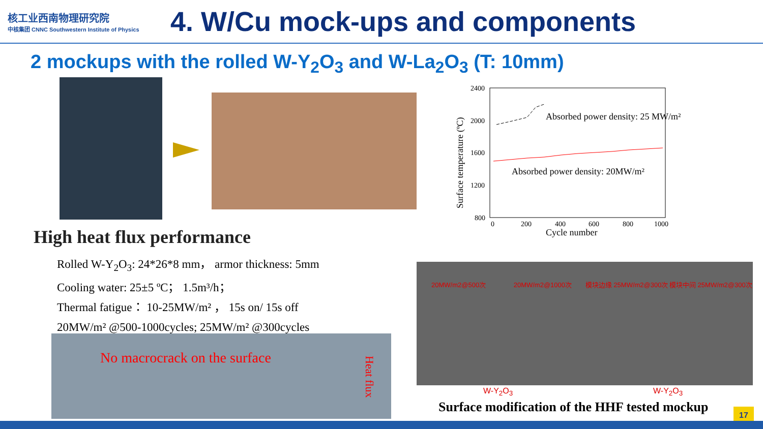核工业西南物理研究院
中核集团 CNNC Southwestern Institute of Physics
4. W/Cu mock-ups and components
2 mockups with the rolled W-Y<sub>2</sub>O<sub>3</sub> and W-La<sub>2</sub>O<sub>3</sub> (T: 10mm)
2400
2000
1600
1200
800
0
200
400
600
800
1000
Cycle number
Absorbed power density: 25 MW/m²
Absorbed power density: 20MW/m²
Surface temperature (ºC)
High heat flux performance
Rolled W-Y<sub>2</sub>O<sub>3</sub>: 24*26*8 mm， armor thickness: 5mm
Cooling water: 25±5 ºC； 1.5m³/h；
Thermal fatigue： 10-25MW/m² ， 15s on/ 15s off
20MW/m² @500-1000cycles; 25MW/m² @300cycles
No macrocrack on the surface
Heat flux
20MW/m2@500次 20MW/m2@1000次 模块边缘 25MW/m2@300次 模块中间 25MW/m2@300次
W-Y<sub>2</sub>O<sub>3</sub> W-Y<sub>2</sub>O<sub>3</sub>
Surface modification of the HHF tested mockup
17